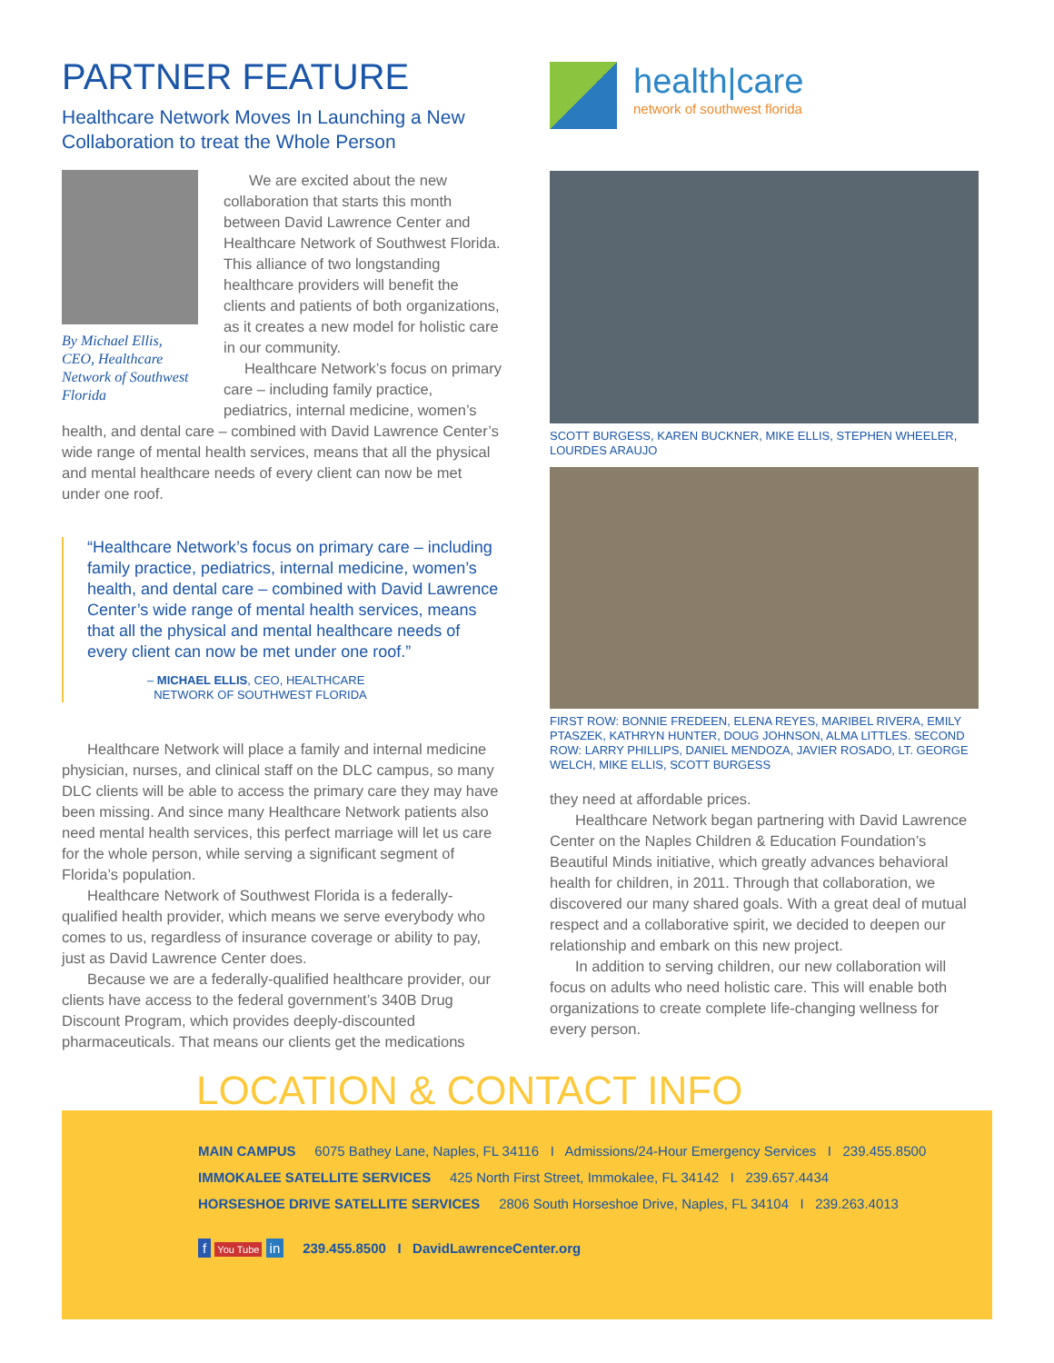PARTNER FEATURE
Healthcare Network Moves In Launching a New Collaboration to treat the Whole Person
By Michael Ellis, CEO, Healthcare Network of Southwest Florida
We are excited about the new collaboration that starts this month between David Lawrence Center and Healthcare Network of Southwest Florida. This alliance of two longstanding healthcare providers will benefit the clients and patients of both organizations, as it creates a new model for holistic care in our community.
Healthcare Network’s focus on primary care – including family practice, pediatrics, internal medicine, women’s
health, and dental care – combined with David Lawrence Center’s wide range of mental health services, means that all the physical and mental healthcare needs of every client can now be met under one roof.
“Healthcare Network’s focus on primary care – including family practice, pediatrics, internal medicine, women’s health, and dental care – combined with David Lawrence Center’s wide range of mental health services, means that all the physical and mental healthcare needs of every client can now be met under one roof.”
– MICHAEL ELLIS, CEO, HEALTHCARE
NETWORK OF SOUTHWEST FLORIDA
Healthcare Network will place a family and internal medicine physician, nurses, and clinical staff on the DLC campus, so many DLC clients will be able to access the primary care they may have been missing. And since many Healthcare Network patients also need mental health services, this perfect marriage will let us care for the whole person, while serving a significant segment of Florida’s population.
Healthcare Network of Southwest Florida is a federally-qualified health provider, which means we serve everybody who comes to us, regardless of insurance coverage or ability to pay, just as David Lawrence Center does.
Because we are a federally-qualified healthcare provider, our clients have access to the federal government’s 340B Drug Discount Program, which provides deeply-discounted pharmaceuticals. That means our clients get the medications
health|care
network of southwest florida
SCOTT BURGESS, KAREN BUCKNER, MIKE ELLIS, STEPHEN WHEELER, LOURDES ARAUJO
FIRST ROW: BONNIE FREDEEN, ELENA REYES, MARIBEL RIVERA, EMILY PTASZEK, KATHRYN HUNTER, DOUG JOHNSON, ALMA LITTLES. SECOND ROW: LARRY PHILLIPS, DANIEL MENDOZA, JAVIER ROSADO, LT. GEORGE WELCH, MIKE ELLIS, SCOTT BURGESS
they need at affordable prices.
Healthcare Network began partnering with David Lawrence Center on the Naples Children & Education Foundation’s Beautiful Minds initiative, which greatly advances behavioral health for children, in 2011. Through that collaboration, we discovered our many shared goals. With a great deal of mutual respect and a collaborative spirit, we decided to deepen our relationship and embark on this new project.
In addition to serving children, our new collaboration will focus on adults who need holistic care. This will enable both organizations to create complete life-changing wellness for every person.
LOCATION & CONTACT INFO
MAIN CAMPUS 6075 Bathey Lane, Naples, FL 34116 I Admissions/24-Hour Emergency Services I 239.455.8500
IMMOKALEE SATELLITE SERVICES 425 North First Street, Immokalee, FL 34142 I 239.657.4434
HORSESHOE DRIVE SATELLITE SERVICES 2806 South Horseshoe Drive, Naples, FL 34104 I 239.263.4013
f You Tube in 239.455.8500 I DavidLawrenceCenter.org